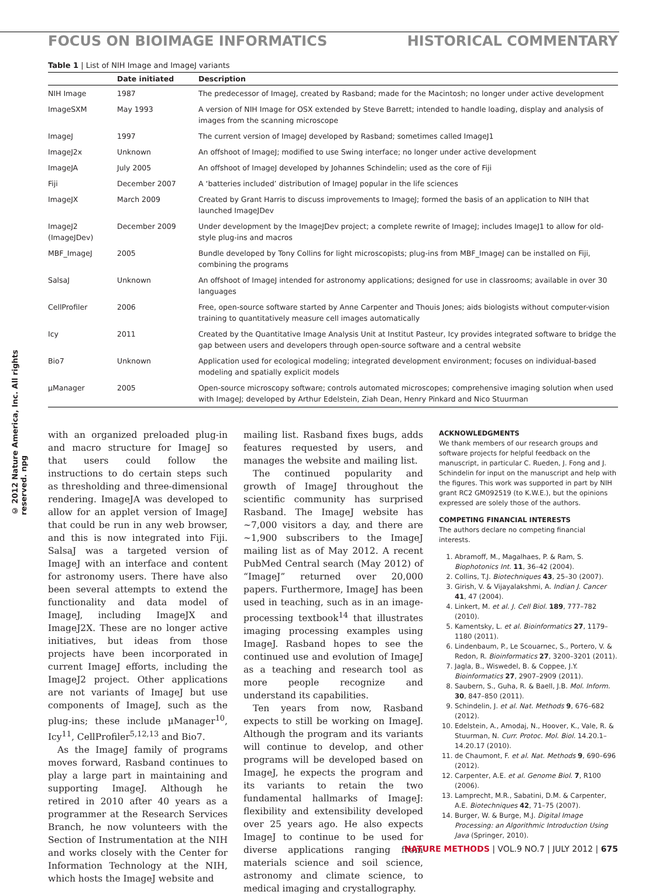FOCUS ON BIOIMAGE INFORMATICS HISTORICAL COMMENTARY
© 2012 Nature America, Inc. All rights reserved. npg
Table 1 | List of NIH Image and ImageJ variants
| | Date initiated | Description |
| --- | --- | --- |
| NIH Image | 1987 | The predecessor of ImageJ, created by Rasband; made for the Macintosh; no longer under active development |
| ImageSXM | May 1993 | A version of NIH Image for OSX extended by Steve Barrett; intended to handle loading, display and analysis of images from the scanning microscope |
| ImageJ | 1997 | The current version of ImageJ developed by Rasband; sometimes called ImageJ1 |
| ImageJ2x | Unknown | An offshoot of ImageJ; modified to use Swing interface; no longer under active development |
| ImageJA | July 2005 | An offshoot of ImageJ developed by Johannes Schindelin; used as the core of Fiji |
| Fiji | December 2007 | A ‘batteries included’ distribution of ImageJ popular in the life sciences |
| ImageJX | March 2009 | Created by Grant Harris to discuss improvements to ImageJ; formed the basis of an application to NIH that launched ImageJDev |
| ImageJ2 (ImageJDev) | December 2009 | Under development by the ImageJDev project; a complete rewrite of ImageJ; includes ImageJ1 to allow for old-style plug-ins and macros |
| MBF_ImageJ | 2005 | Bundle developed by Tony Collins for light microscopists; plug-ins from MBF_ImageJ can be installed on Fiji, combining the programs |
| SalsaJ | Unknown | An offshoot of ImageJ intended for astronomy applications; designed for use in classrooms; available in over 30 languages |
| CellProfiler | 2006 | Free, open-source software started by Anne Carpenter and Thouis Jones; aids biologists without computer-vision training to quantitatively measure cell images automatically |
| Icy | 2011 | Created by the Quantitative Image Analysis Unit at Institut Pasteur, Icy provides integrated software to bridge the gap between users and developers through open-source software and a central website |
| Bio7 | Unknown | Application used for ecological modeling; integrated development environment; focuses on individual-based modeling and spatially explicit models |
| µManager | 2005 | Open-source microscopy software; controls automated microscopes; comprehensive imaging solution when used with ImageJ; developed by Arthur Edelstein, Ziah Dean, Henry Pinkard and Nico Stuurman |
with an organized preloaded plug-in and macro structure for ImageJ so that users could follow the instructions to do certain steps such as thresholding and three-dimensional rendering. ImageJA was developed to allow for an applet version of ImageJ that could be run in any web browser, and this is now integrated into Fiji. SalsaJ was a targeted version of ImageJ with an interface and content for astronomy users. There have also been several attempts to extend the functionality and data model of ImageJ, including ImageJX and ImageJ2X. These are no longer active initiatives, but ideas from those projects have been incorporated in current ImageJ efforts, including the ImageJ2 project. Other applications are not variants of ImageJ but use components of ImageJ, such as the plug-ins; these include µManager<sup>10</sup>, Icy<sup>11</sup>, CellProfiler<sup>5,12,13</sup> and Bio7.
As the ImageJ family of programs moves forward, Rasband continues to play a large part in maintaining and supporting ImageJ. Although he retired in 2010 after 40 years as a programmer at the Research Services Branch, he now volunteers with the Section of Instrumentation at the NIH and works closely with the Center for Information Technology at the NIH, which hosts the ImageJ website and
mailing list. Rasband fixes bugs, adds features requested by users, and manages the website and mailing list.
The continued popularity and growth of ImageJ throughout the scientific community has surprised Rasband. The ImageJ website has ~7,000 visitors a day, and there are ~1,900 subscribers to the ImageJ mailing list as of May 2012. A recent PubMed Central search (May 2012) of “ImageJ” returned over 20,000 papers. Furthermore, ImageJ has been used in teaching, such as in an image-processing textbook<sup>14</sup> that illustrates imaging processing examples using ImageJ. Rasband hopes to see the continued use and evolution of ImageJ as a teaching and research tool as more people recognize and understand its capabilities.
Ten years from now, Rasband expects to still be working on ImageJ. Although the program and its variants will continue to develop, and other programs will be developed based on ImageJ, he expects the program and its variants to retain the two fundamental hallmarks of ImageJ: flexibility and extensibility developed over 25 years ago. He also expects ImageJ to continue to be used for diverse applications ranging from materials science and soil science, astronomy and climate science, to medical imaging and crystallography.
ACKNOWLEDGMENTS
We thank members of our research groups and software projects for helpful feedback on the manuscript, in particular C. Rueden, J. Fong and J. Schindelin for input on the manuscript and help with the figures. This work was supported in part by NIH grant RC2 GM092519 (to K.W.E.), but the opinions expressed are solely those of the authors.
COMPETING FINANCIAL INTERESTS
The authors declare no competing financial interests.
1. Abramoff, M., Magalhaes, P. & Ram, S. Biophotonics Int. 11, 36–42 (2004).
2. Collins, T.J. Biotechniques 43, 25–30 (2007).
3. Girish, V. & Vijayalakshmi, A. Indian J. Cancer 41, 47 (2004).
4. Linkert, M. et al. J. Cell Biol. 189, 777–782 (2010).
5. Kamentsky, L. et al. Bioinformatics 27, 1179–1180 (2011).
6. Lindenbaum, P., Le Scouarnec, S., Portero, V. & Redon, R. Bioinformatics 27, 3200–3201 (2011).
7. Jagla, B., Wiswedel, B. & Coppee, J.Y. Bioinformatics 27, 2907–2909 (2011).
8. Saubern, S., Guha, R. & Baell, J.B. Mol. Inform. 30, 847–850 (2011).
9. Schindelin, J. et al. Nat. Methods 9, 676–682 (2012).
10. Edelstein, A., Amodaj, N., Hoover, K., Vale, R. & Stuurman, N. Curr. Protoc. Mol. Biol. 14.20.1–14.20.17 (2010).
11. de Chaumont, F. et al. Nat. Methods 9, 690–696 (2012).
12. Carpenter, A.E. et al. Genome Biol. 7, R100 (2006).
13. Lamprecht, M.R., Sabatini, D.M. & Carpenter, A.E. Biotechniques 42, 71–75 (2007).
14. Burger, W. & Burge, M.J. Digital Image Processing: an Algorithmic Introduction Using Java (Springer, 2010).
NATURE METHODS | VOL.9 NO.7 | JULY 2012 | 675